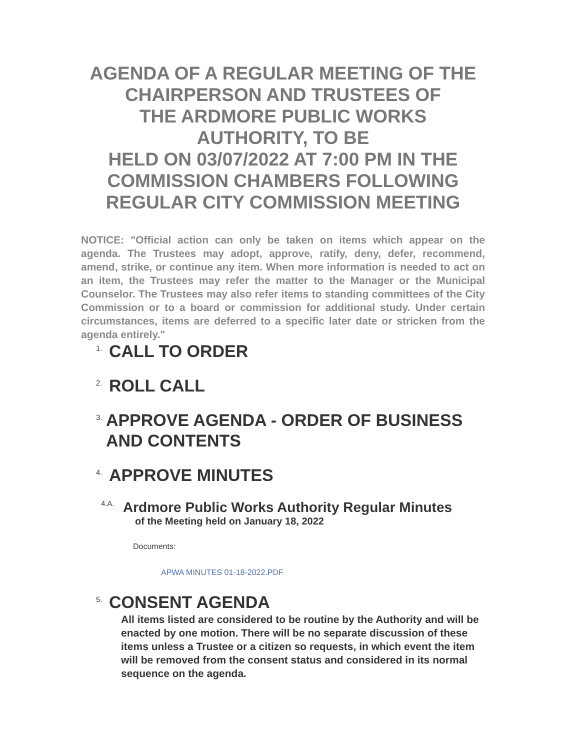AGENDA OF A REGULAR MEETING OF THE CHAIRPERSON AND TRUSTEES OF
THE ARDMORE PUBLIC WORKS
AUTHORITY, TO BE
HELD ON 03/07/2022 AT 7:00 PM IN THE COMMISSION CHAMBERS FOLLOWING REGULAR CITY COMMISSION MEETING
NOTICE: "Official action can only be taken on items which appear on the agenda. The Trustees may adopt, approve, ratify, deny, defer, recommend, amend, strike, or continue any item. When more information is needed to act on an item, the Trustees may refer the matter to the Manager or the Municipal Counselor. The Trustees may also refer items to standing committees of the City Commission or to a board or commission for additional study. Under certain circumstances, items are deferred to a specific later date or stricken from the agenda entirely."
1. CALL TO ORDER
2. ROLL CALL
3. APPROVE AGENDA - ORDER OF BUSINESS AND CONTENTS
4. APPROVE MINUTES
4.A. Ardmore Public Works Authority Regular Minutes
of the Meeting held on January 18, 2022
Documents:
APWA MINUTES 01-18-2022.PDF
5. CONSENT AGENDA
All items listed are considered to be routine by the Authority and will be enacted by one motion. There will be no separate discussion of these items unless a Trustee or a citizen so requests, in which event the item will be removed from the consent status and considered in its normal sequence on the agenda.